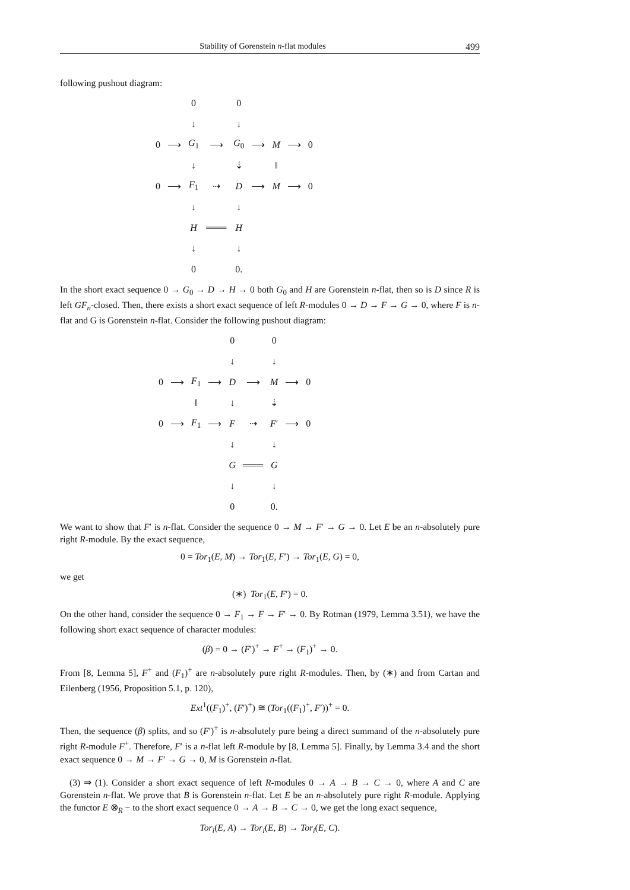Stability of Gorenstein n-flat modules 499
following pushout diagram:
| | | 0 | | 0 | | | | |
| | | ↓ | | ↓ | | | | |
| 0 | ⟶ | G<sub>1</sub> | ⟶ | G<sub>0</sub> | ⟶ | M | ⟶ | 0 |
| | | ↓ | | ⇣ | | ‖ | | |
| 0 | ⟶ | F<sub>1</sub> | ⇢ | D | ⟶ | M | ⟶ | 0 |
| | | ↓ | | ↓ | | | | |
| | | H | ═══ | H | | | | |
| | | ↓ | | ↓ | | | | |
| | | 0 | | 0. | | | | |
In the short exact sequence 0 → G<sub>0</sub> → D → H → 0 both G<sub>0</sub> and H are Gorenstein n-flat, then so is D since R is left GF<sub>n</sub>-closed. Then, there exists a short exact sequence of left R-modules 0 → D → F → G → 0, where F is n-flat and G is Gorenstein n-flat. Consider the following pushout diagram:
| | | | | 0 | | 0 | | |
| | | | | ↓ | | ↓ | | |
| 0 | ⟶ | F<sub>1</sub> | ⟶ | D | ⟶ | M | ⟶ | 0 |
| | | ‖ | | ↓ | | ⇣ | | |
| 0 | ⟶ | F<sub>1</sub> | ⟶ | F | ⇢ | F ′ | ⟶ | 0 |
| | | | | ↓ | | ↓ | | |
| | | | | G | ═══ | G | | |
| | | | | ↓ | | ↓ | | |
| | | | | 0 | | 0. | | |
We want to show that F′ is n-flat. Consider the sequence 0 → M → F′ → G → 0. Let E be an n-absolutely pure right R-module. By the exact sequence,
0 = Tor<sub>1</sub>(E, M) → Tor<sub>1</sub>(E, F′) → Tor<sub>1</sub>(E, G) = 0,
we get
(∗) Tor<sub>1</sub>(E, F′) = 0.
On the other hand, consider the sequence 0 → F<sub>1</sub> → F → F′ → 0. By Rotman (1979, Lemma 3.51), we have the following short exact sequence of character modules:
(β) = 0 → (F′)<sup>+</sup> → F<sup>+</sup> → (F<sub>1</sub>)<sup>+</sup> → 0.
From [8, Lemma 5], F<sup>+</sup> and (F<sub>1</sub>)<sup>+</sup> are n-absolutely pure right R-modules. Then, by (∗) and from Cartan and Eilenberg (1956, Proposition 5.1, p. 120),
Ext<sup>1</sup>((F<sub>1</sub>)<sup>+</sup>, (F′)<sup>+</sup>) ≅ (Tor<sub>1</sub>((F<sub>1</sub>)<sup>+</sup>, F′))<sup>+</sup> = 0.
Then, the sequence (β) splits, and so (F′)<sup>+</sup> is n-absolutely pure being a direct summand of the n-absolutely pure right R-module F<sup>+</sup>. Therefore, F′ is a n-flat left R-module by [8, Lemma 5]. Finally, by Lemma 3.4 and the short exact sequence 0 → M → F′ → G → 0, M is Gorenstein n-flat.
(3) ⇒ (1). Consider a short exact sequence of left R-modules 0 → A → B → C → 0, where A and C are Gorenstein n-flat. We prove that B is Gorenstein n-flat. Let E be an n-absolutely pure right R-module. Applying the functor E ⊗<sub>R</sub> − to the short exact sequence 0 → A → B → C → 0, we get the long exact sequence,
Tor<sub>i</sub>(E, A) → Tor<sub>i</sub>(E, B) → Tor<sub>i</sub>(E, C).